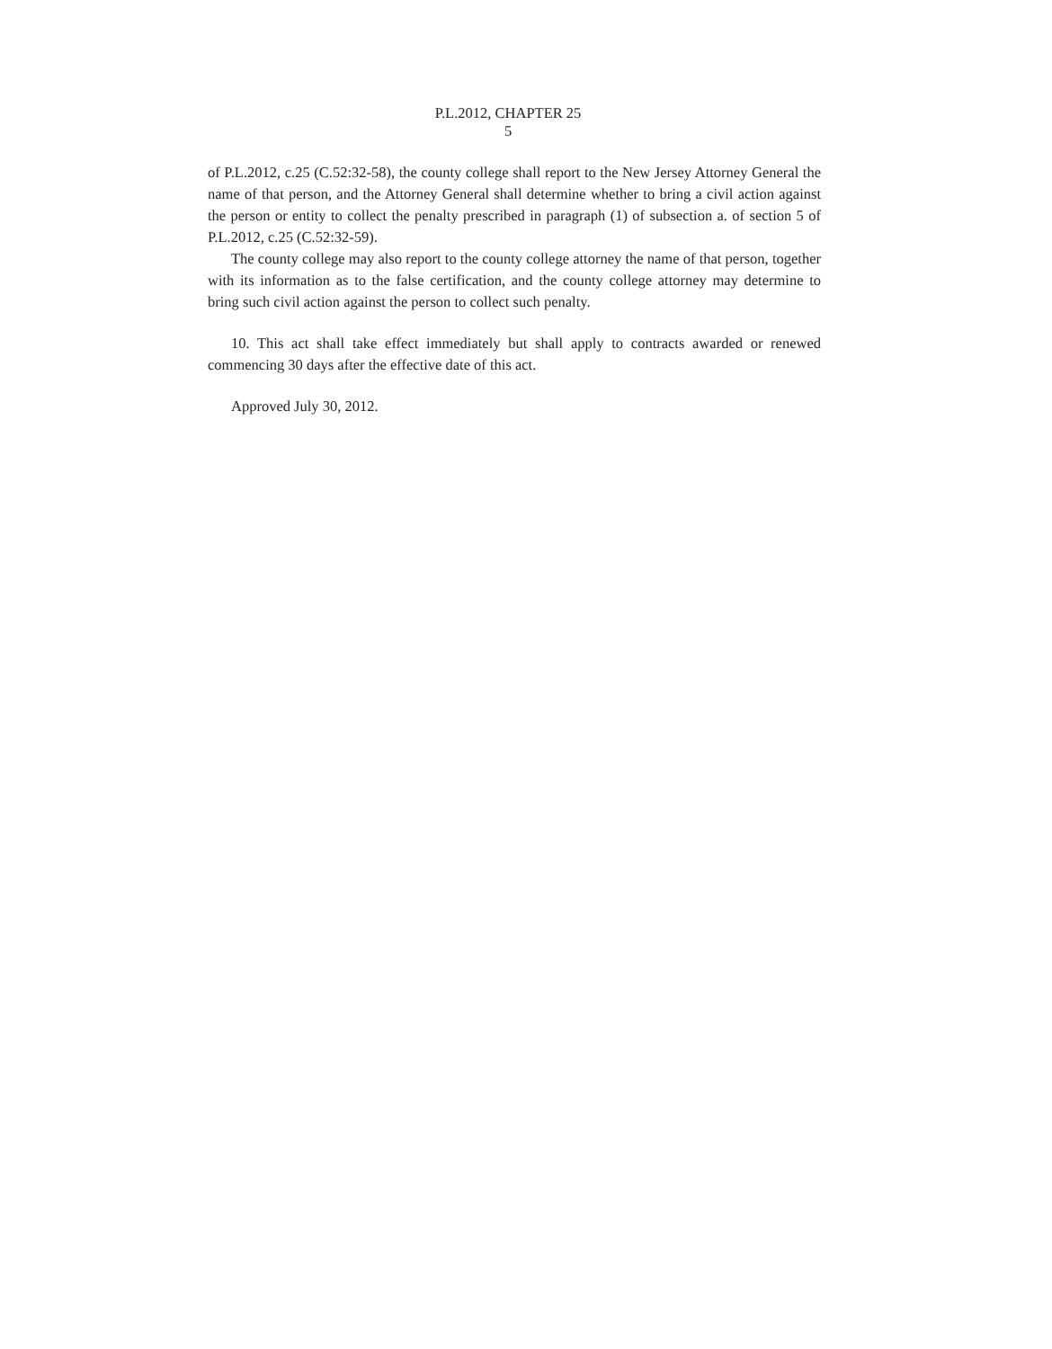P.L.2012, CHAPTER 25
5
of P.L.2012, c.25 (C.52:32-58), the county college shall report to the New Jersey Attorney General the name of that person, and the Attorney General shall determine whether to bring a civil action against the person or entity to collect the penalty prescribed in paragraph (1) of subsection a. of section 5 of P.L.2012, c.25 (C.52:32-59).
The county college may also report to the county college attorney the name of that person, together with its information as to the false certification, and the county college attorney may determine to bring such civil action against the person to collect such penalty.
10. This act shall take effect immediately but shall apply to contracts awarded or renewed commencing 30 days after the effective date of this act.
Approved July 30, 2012.